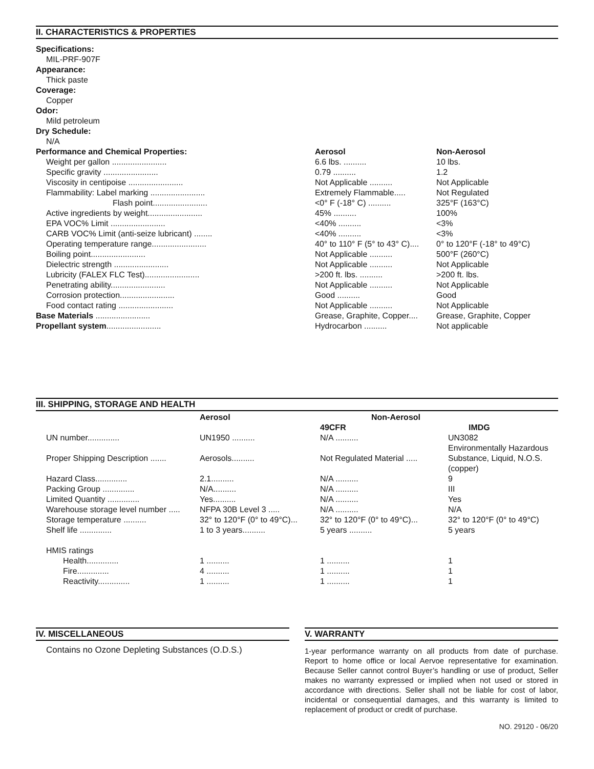II. CHARACTERISTICS & PROPERTIES
Specifications:
MIL-PRF-907F
Appearance:
Thick paste
Coverage:
Copper
Odor:
Mild petroleum
Dry Schedule:
N/A
| Performance and Chemical Properties: | Aerosol | Non-Aerosol |
| --- | --- | --- |
| Weight per gallon ........................ | 6.6 lbs. .......... | 10 lbs. |
| Specific gravity ........................ | 0.79 .......... | 1.2 |
| Viscosity in centipoise ........................ | Not Applicable .......... | Not Applicable |
| Flammability: Label marking ........................ | Extremely Flammable..... | Not Regulated |
| Flash point........................ | <0° F (-18° C) .......... | 325°F (163°C) |
| Active ingredients by weight........................ | 45% .......... | 100% |
| EPA VOC% Limit ........................ | <40% .......... | <3% |
| CARB VOC% Limit (anti-seize lubricant) ........ | <40% .......... | <3% |
| Operating temperature range........................ | 40° to 110° F (5° to 43° C).... | 0° to 120°F (-18° to 49°C) |
| Boiling point........................ | Not Applicable .......... | 500°F (260°C) |
| Dielectric strength ........................ | Not Applicable .......... | Not Applicable |
| Lubricity (FALEX FLC Test)........................ | >200 ft. lbs. .......... | >200 ft. lbs. |
| Penetrating ability........................ | Not Applicable .......... | Not Applicable |
| Corrosion protection........................ | Good .......... | Good |
| Food contact rating ........................ | Not Applicable .......... | Not Applicable |
| Base Materials ........................ | Grease, Graphite, Copper.... | Grease, Graphite, Copper |
| Propellant system ........................ | Hydrocarbon .......... | Not applicable |
III. SHIPPING, STORAGE AND HEALTH
| | Aerosol | Non-Aerosol | |
| --- | --- | --- | --- |
| | | 49CFR | IMDG |
| UN number.............. | UN1950 .......... | N/A .......... | UN3082 |
| Proper Shipping Description ....... | Aerosols.......... | Not Regulated Material ..... | Environmentally Hazardous Substance, Liquid, N.O.S. (copper) |
| Hazard Class.............. | 2.1.......... | N/A .......... | 9 |
| Packing Group .............. | N/A.......... | N/A .......... | III |
| Limited Quantity .............. | Yes.......... | N/A .......... | Yes |
| Warehouse storage level number ..... | NFPA 30B Level 3 ..... | N/A .......... | N/A |
| Storage temperature .......... | 32° to 120°F (0° to 49°C)... | 32° to 120°F (0° to 49°C)... | 32° to 120°F (0° to 49°C) |
| Shelf life .............. | 1 to 3 years.......... | 5 years .......... | 5 years |
| HMIS ratings | | | |
| Health.............. | 1 .......... | 1 .......... | 1 |
| Fire.............. | 4 .......... | 1 .......... | 1 |
| Reactivity.............. | 1 .......... | 1 .......... | 1 |
IV. MISCELLANEOUS
Contains no Ozone Depleting Substances (O.D.S.)
V. WARRANTY
1-year performance warranty on all products from date of purchase. Report to home office or local Aervoe representative for examination. Because Seller cannot control Buyer’s handling or use of product, Seller makes no warranty expressed or implied when not used or stored in accordance with directions. Seller shall not be liable for cost of labor, incidental or consequential damages, and this warranty is limited to replacement of product or credit of purchase.
NO. 29120 - 06/20